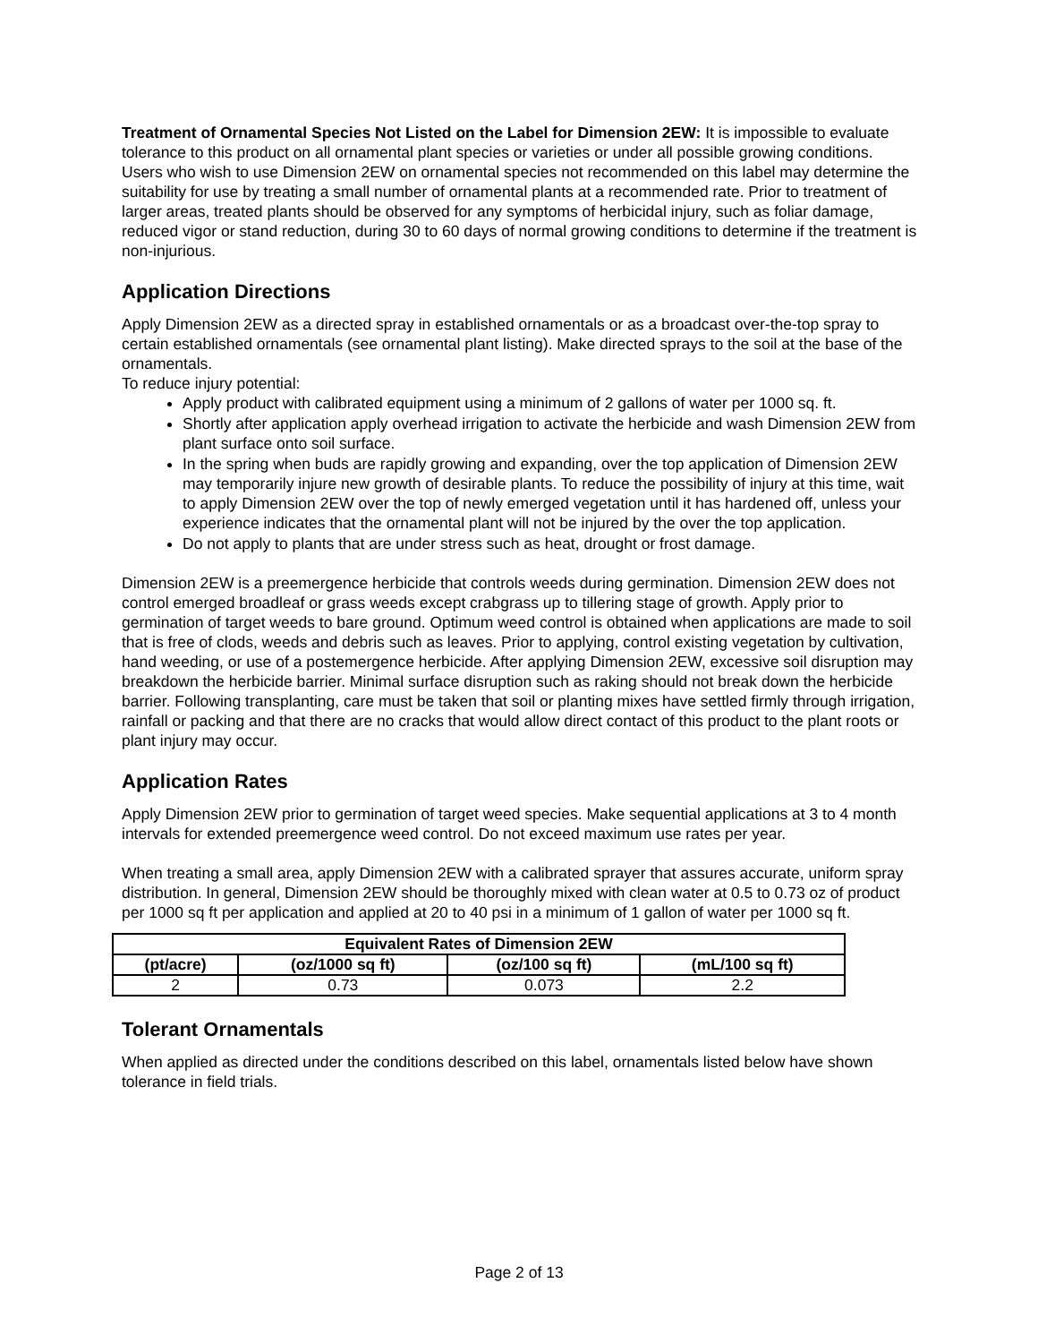Treatment of Ornamental Species Not Listed on the Label for Dimension 2EW: It is impossible to evaluate tolerance to this product on all ornamental plant species or varieties or under all possible growing conditions. Users who wish to use Dimension 2EW on ornamental species not recommended on this label may determine the suitability for use by treating a small number of ornamental plants at a recommended rate. Prior to treatment of larger areas, treated plants should be observed for any symptoms of herbicidal injury, such as foliar damage, reduced vigor or stand reduction, during 30 to 60 days of normal growing conditions to determine if the treatment is non-injurious.
Application Directions
Apply Dimension 2EW as a directed spray in established ornamentals or as a broadcast over-the-top spray to certain established ornamentals (see ornamental plant listing). Make directed sprays to the soil at the base of the ornamentals.
To reduce injury potential:
Apply product with calibrated equipment using a minimum of 2 gallons of water per 1000 sq. ft.
Shortly after application apply overhead irrigation to activate the herbicide and wash Dimension 2EW from plant surface onto soil surface.
In the spring when buds are rapidly growing and expanding, over the top application of Dimension 2EW may temporarily injure new growth of desirable plants. To reduce the possibility of injury at this time, wait to apply Dimension 2EW over the top of newly emerged vegetation until it has hardened off, unless your experience indicates that the ornamental plant will not be injured by the over the top application.
Do not apply to plants that are under stress such as heat, drought or frost damage.
Dimension 2EW is a preemergence herbicide that controls weeds during germination. Dimension 2EW does not control emerged broadleaf or grass weeds except crabgrass up to tillering stage of growth. Apply prior to germination of target weeds to bare ground. Optimum weed control is obtained when applications are made to soil that is free of clods, weeds and debris such as leaves. Prior to applying, control existing vegetation by cultivation, hand weeding, or use of a postemergence herbicide. After applying Dimension 2EW, excessive soil disruption may breakdown the herbicide barrier. Minimal surface disruption such as raking should not break down the herbicide barrier. Following transplanting, care must be taken that soil or planting mixes have settled firmly through irrigation, rainfall or packing and that there are no cracks that would allow direct contact of this product to the plant roots or plant injury may occur.
Application Rates
Apply Dimension 2EW prior to germination of target weed species. Make sequential applications at 3 to 4 month intervals for extended preemergence weed control. Do not exceed maximum use rates per year.
When treating a small area, apply Dimension 2EW with a calibrated sprayer that assures accurate, uniform spray distribution. In general, Dimension 2EW should be thoroughly mixed with clean water at 0.5 to 0.73 oz of product per 1000 sq ft per application and applied at 20 to 40 psi in a minimum of 1 gallon of water per 1000 sq ft.
| Equivalent Rates of Dimension 2EW | | | |
| --- | --- | --- | --- |
| (pt/acre) | (oz/1000 sq ft) | (oz/100 sq ft) | (mL/100 sq ft) |
| 2 | 0.73 | 0.073 | 2.2 |
Tolerant Ornamentals
When applied as directed under the conditions described on this label, ornamentals listed below have shown tolerance in field trials.
Page 2 of 13